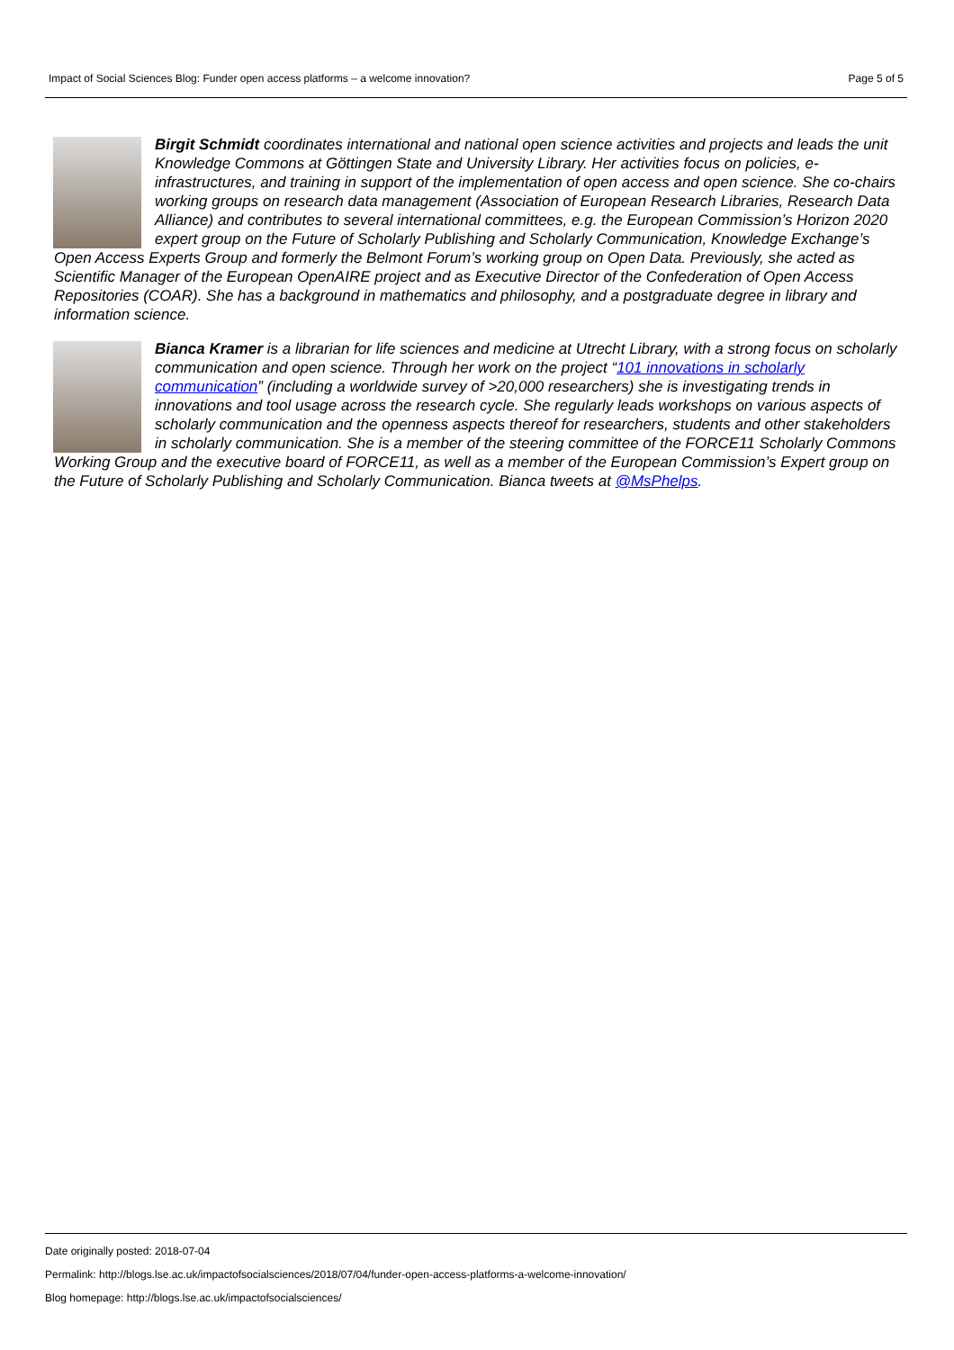Impact of Social Sciences Blog: Funder open access platforms – a welcome innovation? Page 5 of 5
Birgit Schmidt coordinates international and national open science activities and projects and leads the unit Knowledge Commons at Göttingen State and University Library. Her activities focus on policies, e-infrastructures, and training in support of the implementation of open access and open science. She co-chairs working groups on research data management (Association of European Research Libraries, Research Data Alliance) and contributes to several international committees, e.g. the European Commission’s Horizon 2020 expert group on the Future of Scholarly Publishing and Scholarly Communication, Knowledge Exchange’s Open Access Experts Group and formerly the Belmont Forum’s working group on Open Data. Previously, she acted as Scientific Manager of the European OpenAIRE project and as Executive Director of the Confederation of Open Access Repositories (COAR). She has a background in mathematics and philosophy, and a postgraduate degree in library and information science.
Bianca Kramer is a librarian for life sciences and medicine at Utrecht Library, with a strong focus on scholarly communication and open science. Through her work on the project “101 innovations in scholarly communication” (including a worldwide survey of >20,000 researchers) she is investigating trends in innovations and tool usage across the research cycle. She regularly leads workshops on various aspects of scholarly communication and the openness aspects thereof for researchers, students and other stakeholders in scholarly communication. She is a member of the steering committee of the FORCE11 Scholarly Commons Working Group and the executive board of FORCE11, as well as a member of the European Commission’s Expert group on the Future of Scholarly Publishing and Scholarly Communication. Bianca tweets at @MsPhelps.
Date originally posted: 2018-07-04
Permalink: http://blogs.lse.ac.uk/impactofsocialsciences/2018/07/04/funder-open-access-platforms-a-welcome-innovation/
Blog homepage: http://blogs.lse.ac.uk/impactofsocialsciences/